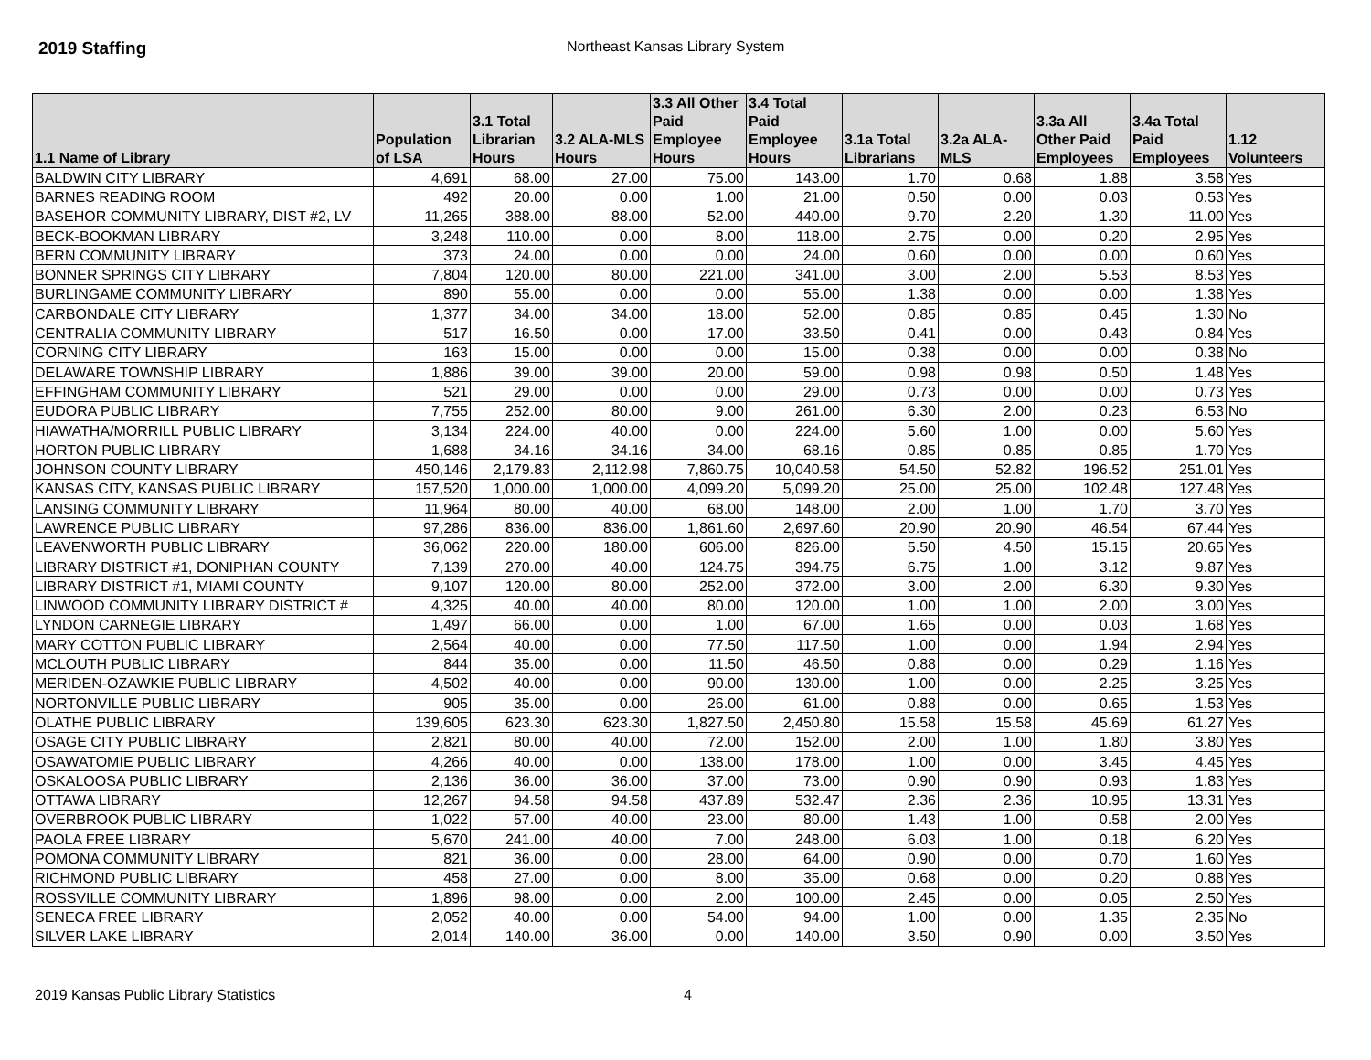2019 Staffing
Northeast Kansas Library System
| 1.1 Name of Library | Population of LSA | 3.1 Total Librarian Hours | 3.2 ALA-MLS Hours | 3.3 All Other Paid Employee Hours | 3.4 Total Paid Employee Hours | 3.1a Total Librarians | 3.2a ALA-MLS | 3.3a All Other Paid Employees | 3.4a Total Paid Employees | 1.12 Volunteers |
| --- | --- | --- | --- | --- | --- | --- | --- | --- | --- | --- |
| BALDWIN CITY LIBRARY | 4,691 | 68.00 | 27.00 | 75.00 | 143.00 | 1.70 | 0.68 | 1.88 | 3.58 | Yes |
| BARNES READING ROOM | 492 | 20.00 | 0.00 | 1.00 | 21.00 | 0.50 | 0.00 | 0.03 | 0.53 | Yes |
| BASEHOR COMMUNITY LIBRARY, DIST #2, LV | 11,265 | 388.00 | 88.00 | 52.00 | 440.00 | 9.70 | 2.20 | 1.30 | 11.00 | Yes |
| BECK-BOOKMAN LIBRARY | 3,248 | 110.00 | 0.00 | 8.00 | 118.00 | 2.75 | 0.00 | 0.20 | 2.95 | Yes |
| BERN COMMUNITY LIBRARY | 373 | 24.00 | 0.00 | 0.00 | 24.00 | 0.60 | 0.00 | 0.00 | 0.60 | Yes |
| BONNER SPRINGS CITY LIBRARY | 7,804 | 120.00 | 80.00 | 221.00 | 341.00 | 3.00 | 2.00 | 5.53 | 8.53 | Yes |
| BURLINGAME COMMUNITY LIBRARY | 890 | 55.00 | 0.00 | 0.00 | 55.00 | 1.38 | 0.00 | 0.00 | 1.38 | Yes |
| CARBONDALE CITY LIBRARY | 1,377 | 34.00 | 34.00 | 18.00 | 52.00 | 0.85 | 0.85 | 0.45 | 1.30 | No |
| CENTRALIA COMMUNITY LIBRARY | 517 | 16.50 | 0.00 | 17.00 | 33.50 | 0.41 | 0.00 | 0.43 | 0.84 | Yes |
| CORNING CITY LIBRARY | 163 | 15.00 | 0.00 | 0.00 | 15.00 | 0.38 | 0.00 | 0.00 | 0.38 | No |
| DELAWARE TOWNSHIP LIBRARY | 1,886 | 39.00 | 39.00 | 20.00 | 59.00 | 0.98 | 0.98 | 0.50 | 1.48 | Yes |
| EFFINGHAM COMMUNITY LIBRARY | 521 | 29.00 | 0.00 | 0.00 | 29.00 | 0.73 | 0.00 | 0.00 | 0.73 | Yes |
| EUDORA PUBLIC LIBRARY | 7,755 | 252.00 | 80.00 | 9.00 | 261.00 | 6.30 | 2.00 | 0.23 | 6.53 | No |
| HIAWATHA/MORRILL PUBLIC LIBRARY | 3,134 | 224.00 | 40.00 | 0.00 | 224.00 | 5.60 | 1.00 | 0.00 | 5.60 | Yes |
| HORTON PUBLIC LIBRARY | 1,688 | 34.16 | 34.16 | 34.00 | 68.16 | 0.85 | 0.85 | 0.85 | 1.70 | Yes |
| JOHNSON COUNTY LIBRARY | 450,146 | 2,179.83 | 2,112.98 | 7,860.75 | 10,040.58 | 54.50 | 52.82 | 196.52 | 251.01 | Yes |
| KANSAS CITY, KANSAS PUBLIC LIBRARY | 157,520 | 1,000.00 | 1,000.00 | 4,099.20 | 5,099.20 | 25.00 | 25.00 | 102.48 | 127.48 | Yes |
| LANSING COMMUNITY LIBRARY | 11,964 | 80.00 | 40.00 | 68.00 | 148.00 | 2.00 | 1.00 | 1.70 | 3.70 | Yes |
| LAWRENCE PUBLIC LIBRARY | 97,286 | 836.00 | 836.00 | 1,861.60 | 2,697.60 | 20.90 | 20.90 | 46.54 | 67.44 | Yes |
| LEAVENWORTH PUBLIC LIBRARY | 36,062 | 220.00 | 180.00 | 606.00 | 826.00 | 5.50 | 4.50 | 15.15 | 20.65 | Yes |
| LIBRARY DISTRICT #1, DONIPHAN COUNTY | 7,139 | 270.00 | 40.00 | 124.75 | 394.75 | 6.75 | 1.00 | 3.12 | 9.87 | Yes |
| LIBRARY DISTRICT #1, MIAMI COUNTY | 9,107 | 120.00 | 80.00 | 252.00 | 372.00 | 3.00 | 2.00 | 6.30 | 9.30 | Yes |
| LINWOOD COMMUNITY LIBRARY DISTRICT # | 4,325 | 40.00 | 40.00 | 80.00 | 120.00 | 1.00 | 1.00 | 2.00 | 3.00 | Yes |
| LYNDON CARNEGIE LIBRARY | 1,497 | 66.00 | 0.00 | 1.00 | 67.00 | 1.65 | 0.00 | 0.03 | 1.68 | Yes |
| MARY COTTON PUBLIC LIBRARY | 2,564 | 40.00 | 0.00 | 77.50 | 117.50 | 1.00 | 0.00 | 1.94 | 2.94 | Yes |
| MCLOUTH PUBLIC LIBRARY | 844 | 35.00 | 0.00 | 11.50 | 46.50 | 0.88 | 0.00 | 0.29 | 1.16 | Yes |
| MERIDEN-OZAWKIE PUBLIC LIBRARY | 4,502 | 40.00 | 0.00 | 90.00 | 130.00 | 1.00 | 0.00 | 2.25 | 3.25 | Yes |
| NORTONVILLE PUBLIC LIBRARY | 905 | 35.00 | 0.00 | 26.00 | 61.00 | 0.88 | 0.00 | 0.65 | 1.53 | Yes |
| OLATHE PUBLIC LIBRARY | 139,605 | 623.30 | 623.30 | 1,827.50 | 2,450.80 | 15.58 | 15.58 | 45.69 | 61.27 | Yes |
| OSAGE CITY PUBLIC LIBRARY | 2,821 | 80.00 | 40.00 | 72.00 | 152.00 | 2.00 | 1.00 | 1.80 | 3.80 | Yes |
| OSAWATOMIE PUBLIC LIBRARY | 4,266 | 40.00 | 0.00 | 138.00 | 178.00 | 1.00 | 0.00 | 3.45 | 4.45 | Yes |
| OSKALOOSA PUBLIC LIBRARY | 2,136 | 36.00 | 36.00 | 37.00 | 73.00 | 0.90 | 0.90 | 0.93 | 1.83 | Yes |
| OTTAWA LIBRARY | 12,267 | 94.58 | 94.58 | 437.89 | 532.47 | 2.36 | 2.36 | 10.95 | 13.31 | Yes |
| OVERBROOK PUBLIC LIBRARY | 1,022 | 57.00 | 40.00 | 23.00 | 80.00 | 1.43 | 1.00 | 0.58 | 2.00 | Yes |
| PAOLA FREE LIBRARY | 5,670 | 241.00 | 40.00 | 7.00 | 248.00 | 6.03 | 1.00 | 0.18 | 6.20 | Yes |
| POMONA COMMUNITY LIBRARY | 821 | 36.00 | 0.00 | 28.00 | 64.00 | 0.90 | 0.00 | 0.70 | 1.60 | Yes |
| RICHMOND PUBLIC LIBRARY | 458 | 27.00 | 0.00 | 8.00 | 35.00 | 0.68 | 0.00 | 0.20 | 0.88 | Yes |
| ROSSVILLE COMMUNITY LIBRARY | 1,896 | 98.00 | 0.00 | 2.00 | 100.00 | 2.45 | 0.00 | 0.05 | 2.50 | Yes |
| SENECA FREE LIBRARY | 2,052 | 40.00 | 0.00 | 54.00 | 94.00 | 1.00 | 0.00 | 1.35 | 2.35 | No |
| SILVER LAKE LIBRARY | 2,014 | 140.00 | 36.00 | 0.00 | 140.00 | 3.50 | 0.90 | 0.00 | 3.50 | Yes |
2019 Kansas Public Library Statistics 4